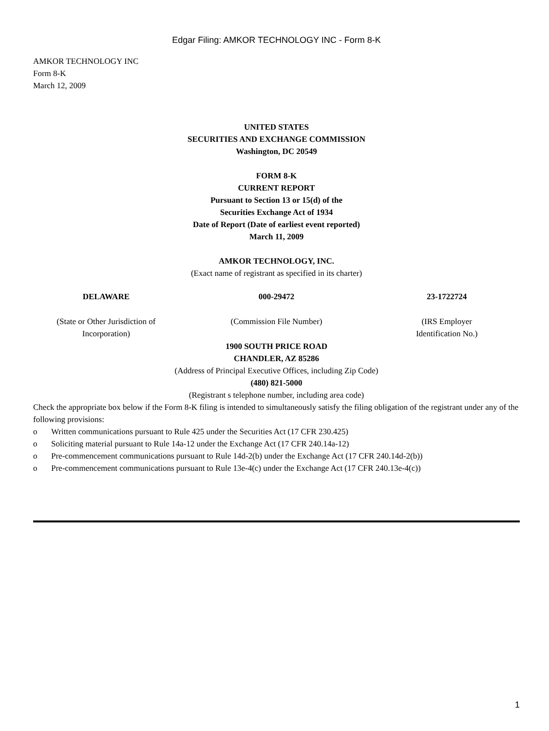Edgar Filing: AMKOR TECHNOLOGY INC - Form 8-K
AMKOR TECHNOLOGY INC
Form 8-K
March 12, 2009
UNITED STATES
SECURITIES AND EXCHANGE COMMISSION
Washington, DC 20549
FORM 8-K
CURRENT REPORT
Pursuant to Section 13 or 15(d) of the
Securities Exchange Act of 1934
Date of Report (Date of earliest event reported)
March 11, 2009
AMKOR TECHNOLOGY, INC.
(Exact name of registrant as specified in its charter)
| DELAWARE | 000-29472 | 23-1722724 |
| (State or Other Jurisdiction of Incorporation) | (Commission File Number) | (IRS Employer Identification No.) |
1900 SOUTH PRICE ROAD
CHANDLER, AZ 85286
(Address of Principal Executive Offices, including Zip Code)
(480) 821-5000
(Registrant s telephone number, including area code)
Check the appropriate box below if the Form 8-K filing is intended to simultaneously satisfy the filing obligation of the registrant under any of the following provisions:
o Written communications pursuant to Rule 425 under the Securities Act (17 CFR 230.425)
o Soliciting material pursuant to Rule 14a-12 under the Exchange Act (17 CFR 240.14a-12)
o Pre-commencement communications pursuant to Rule 14d-2(b) under the Exchange Act (17 CFR 240.14d-2(b))
o Pre-commencement communications pursuant to Rule 13e-4(c) under the Exchange Act (17 CFR 240.13e-4(c))
1